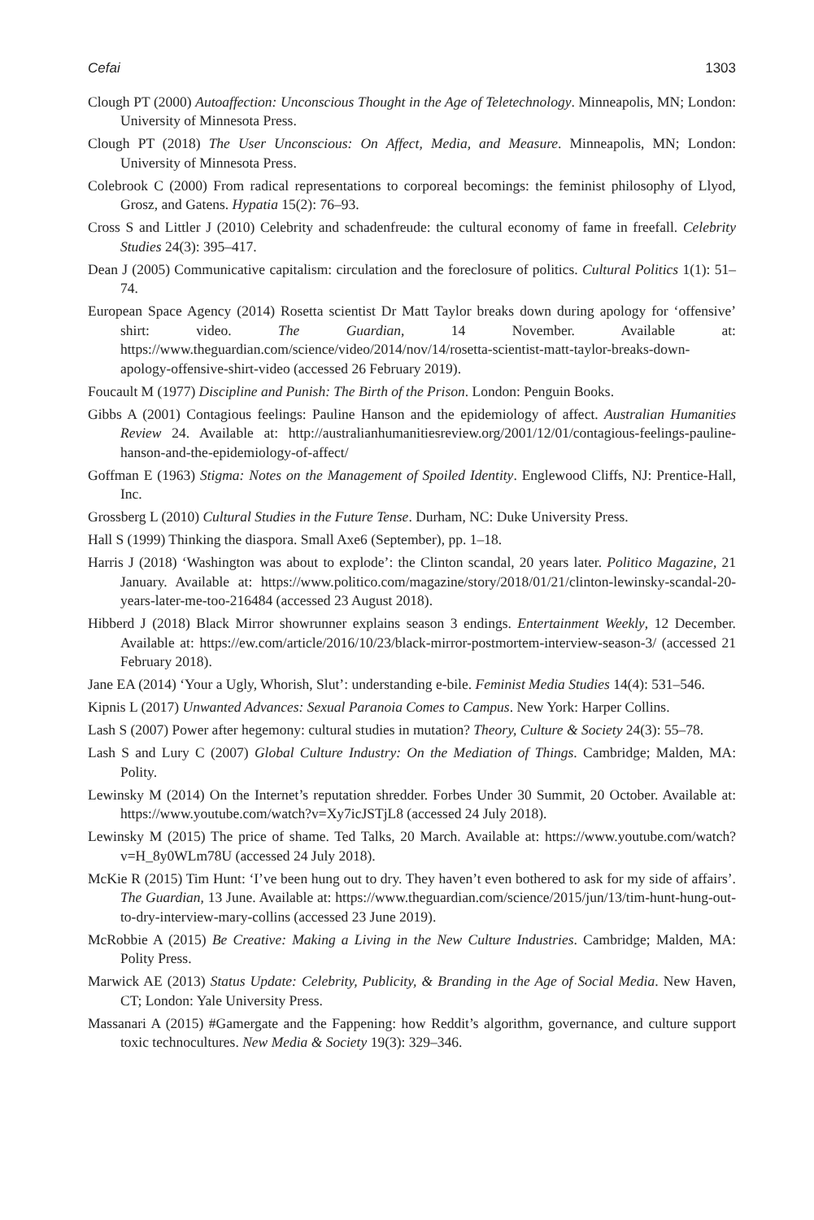Cefai 1303
Clough PT (2000) Autoaffection: Unconscious Thought in the Age of Teletechnology. Minneapolis, MN; London: University of Minnesota Press.
Clough PT (2018) The User Unconscious: On Affect, Media, and Measure. Minneapolis, MN; London: University of Minnesota Press.
Colebrook C (2000) From radical representations to corporeal becomings: the feminist philosophy of Llyod, Grosz, and Gatens. Hypatia 15(2): 76–93.
Cross S and Littler J (2010) Celebrity and schadenfreude: the cultural economy of fame in freefall. Celebrity Studies 24(3): 395–417.
Dean J (2005) Communicative capitalism: circulation and the foreclosure of politics. Cultural Politics 1(1): 51–74.
European Space Agency (2014) Rosetta scientist Dr Matt Taylor breaks down during apology for ‘offensive’ shirt: video. The Guardian, 14 November. Available at: https://www.theguardian.com/science/video/2014/nov/14/rosetta-scientist-matt-taylor-breaks-down-apology-offensive-shirt-video (accessed 26 February 2019).
Foucault M (1977) Discipline and Punish: The Birth of the Prison. London: Penguin Books.
Gibbs A (2001) Contagious feelings: Pauline Hanson and the epidemiology of affect. Australian Humanities Review 24. Available at: http://australianhumanitiesreview.org/2001/12/01/contagious-feelings-pauline-hanson-and-the-epidemiology-of-affect/
Goffman E (1963) Stigma: Notes on the Management of Spoiled Identity. Englewood Cliffs, NJ: Prentice-Hall, Inc.
Grossberg L (2010) Cultural Studies in the Future Tense. Durham, NC: Duke University Press.
Hall S (1999) Thinking the diaspora. Small Axe6 (September), pp. 1–18.
Harris J (2018) ‘Washington was about to explode’: the Clinton scandal, 20 years later. Politico Magazine, 21 January. Available at: https://www.politico.com/magazine/story/2018/01/21/clinton-lewinsky-scandal-20-years-later-me-too-216484 (accessed 23 August 2018).
Hibberd J (2018) Black Mirror showrunner explains season 3 endings. Entertainment Weekly, 12 December. Available at: https://ew.com/article/2016/10/23/black-mirror-postmortem-interview-season-3/ (accessed 21 February 2018).
Jane EA (2014) ‘Your a Ugly, Whorish, Slut’: understanding e-bile. Feminist Media Studies 14(4): 531–546.
Kipnis L (2017) Unwanted Advances: Sexual Paranoia Comes to Campus. New York: Harper Collins.
Lash S (2007) Power after hegemony: cultural studies in mutation? Theory, Culture & Society 24(3): 55–78.
Lash S and Lury C (2007) Global Culture Industry: On the Mediation of Things. Cambridge; Malden, MA: Polity.
Lewinsky M (2014) On the Internet’s reputation shredder. Forbes Under 30 Summit, 20 October. Available at: https://www.youtube.com/watch?v=Xy7icJSTjL8 (accessed 24 July 2018).
Lewinsky M (2015) The price of shame. Ted Talks, 20 March. Available at: https://www.youtube.com/watch?v=H_8y0WLm78U (accessed 24 July 2018).
McKie R (2015) Tim Hunt: ‘I’ve been hung out to dry. They haven’t even bothered to ask for my side of affairs’. The Guardian, 13 June. Available at: https://www.theguardian.com/science/2015/jun/13/tim-hunt-hung-out-to-dry-interview-mary-collins (accessed 23 June 2019).
McRobbie A (2015) Be Creative: Making a Living in the New Culture Industries. Cambridge; Malden, MA: Polity Press.
Marwick AE (2013) Status Update: Celebrity, Publicity, & Branding in the Age of Social Media. New Haven, CT; London: Yale University Press.
Massanari A (2015) #Gamergate and the Fappening: how Reddit’s algorithm, governance, and culture support toxic technocultures. New Media & Society 19(3): 329–346.